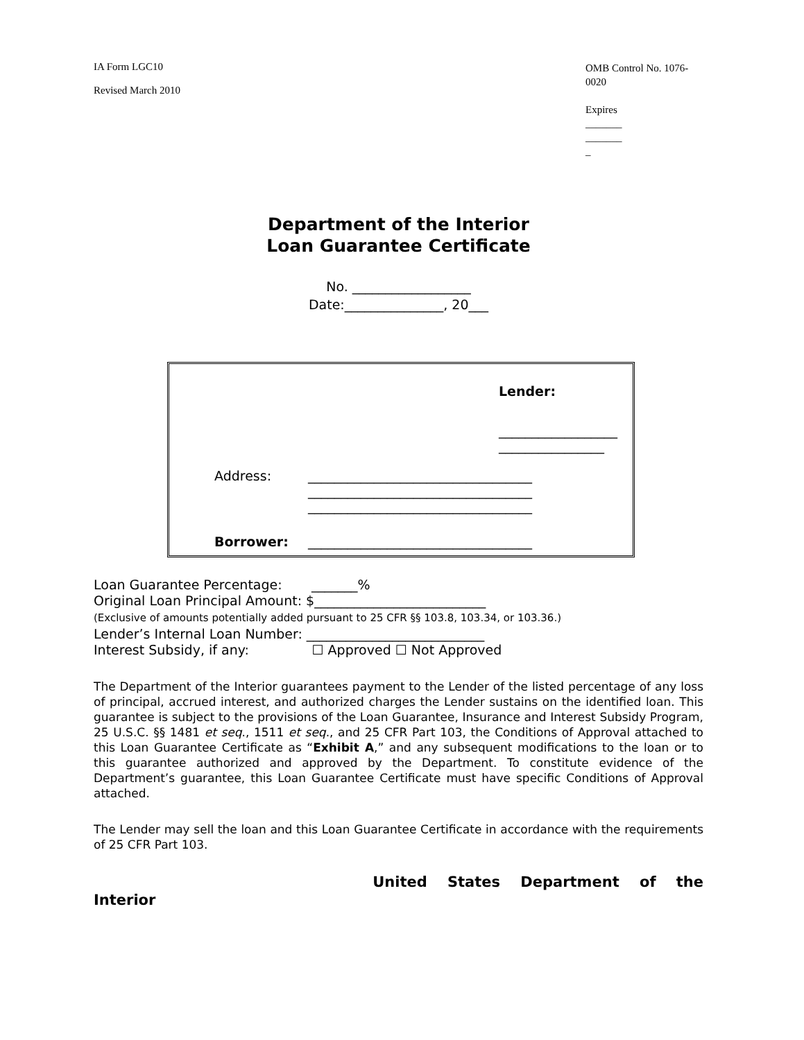IA Form LGC10
Revised March 2010
OMB Control No. 1076-
0020
Expires
_______
_______
_
Department of the Interior
Loan Guarantee Certificate
No. __________________
Date:_______________, 20___
Lender:
__________________
________________
Address:
__________________________________
__________________________________
__________________________________
Borrower:
__________________________________
Loan Guarantee Percentage: _______%
Original Loan Principal Amount: $__________________________
(Exclusive of amounts potentially added pursuant to 25 CFR §§ 103.8, 103.34, or 103.36.)
Lender’s Internal Loan Number: ___________________________
Interest Subsidy, if any: ☐ Approved ☐ Not Approved
The Department of the Interior guarantees payment to the Lender of the listed percentage of any loss of principal, accrued interest, and authorized charges the Lender sustains on the identified loan. This guarantee is subject to the provisions of the Loan Guarantee, Insurance and Interest Subsidy Program, 25 U.S.C. §§ 1481 et seq., 1511 et seq., and 25 CFR Part 103, the Conditions of Approval attached to this Loan Guarantee Certificate as “Exhibit A,” and any subsequent modifications to the loan or to this guarantee authorized and approved by the Department. To constitute evidence of the Department’s guarantee, this Loan Guarantee Certificate must have specific Conditions of Approval attached.
The Lender may sell the loan and this Loan Guarantee Certificate in accordance with the requirements of 25 CFR Part 103.
United States Department of the
Interior